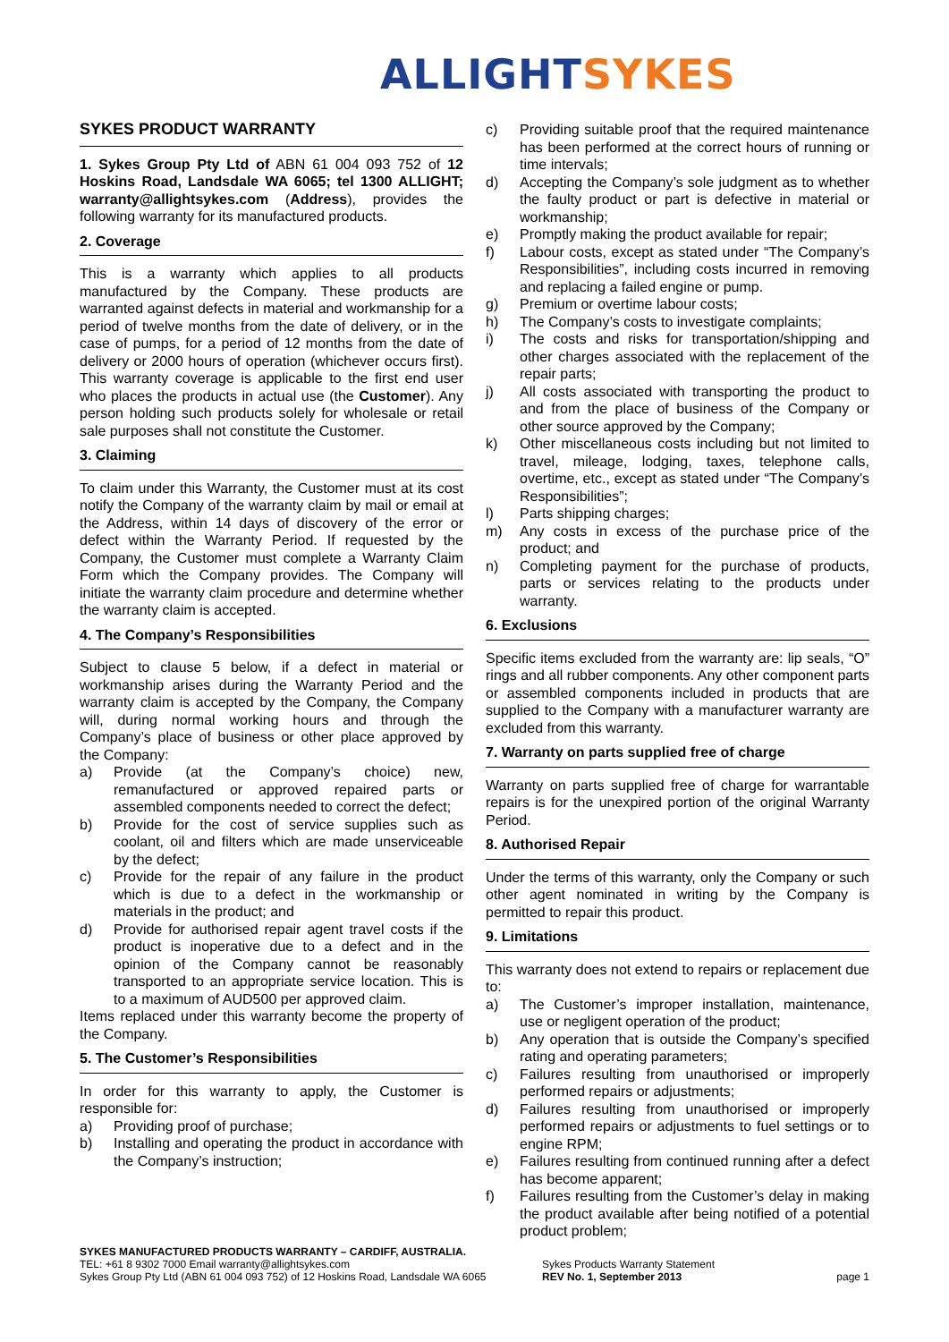ALLIGHT SYKES
SYKES PRODUCT WARRANTY
1. Sykes Group Pty Ltd of ABN 61 004 093 752 of 12 Hoskins Road, Landsdale WA 6065; tel 1300 ALLIGHT; warranty@allightsykes.com (Address), provides the following warranty for its manufactured products.
2. Coverage
This is a warranty which applies to all products manufactured by the Company. These products are warranted against defects in material and workmanship for a period of twelve months from the date of delivery, or in the case of pumps, for a period of 12 months from the date of delivery or 2000 hours of operation (whichever occurs first). This warranty coverage is applicable to the first end user who places the products in actual use (the Customer). Any person holding such products solely for wholesale or retail sale purposes shall not constitute the Customer.
3. Claiming
To claim under this Warranty, the Customer must at its cost notify the Company of the warranty claim by mail or email at the Address, within 14 days of discovery of the error or defect within the Warranty Period. If requested by the Company, the Customer must complete a Warranty Claim Form which the Company provides. The Company will initiate the warranty claim procedure and determine whether the warranty claim is accepted.
4. The Company’s Responsibilities
Subject to clause 5 below, if a defect in material or workmanship arises during the Warranty Period and the warranty claim is accepted by the Company, the Company will, during normal working hours and through the Company’s place of business or other place approved by the Company:
a) Provide (at the Company’s choice) new, remanufactured or approved repaired parts or assembled components needed to correct the defect;
b) Provide for the cost of service supplies such as coolant, oil and filters which are made unserviceable by the defect;
c) Provide for the repair of any failure in the product which is due to a defect in the workmanship or materials in the product; and
d) Provide for authorised repair agent travel costs if the product is inoperative due to a defect and in the opinion of the Company cannot be reasonably transported to an appropriate service location. This is to a maximum of AUD500 per approved claim.
Items replaced under this warranty become the property of the Company.
5. The Customer’s Responsibilities
In order for this warranty to apply, the Customer is responsible for:
a) Providing proof of purchase;
b) Installing and operating the product in accordance with the Company’s instruction;
c) Providing suitable proof that the required maintenance has been performed at the correct hours of running or time intervals;
d) Accepting the Company’s sole judgment as to whether the faulty product or part is defective in material or workmanship;
e) Promptly making the product available for repair;
f) Labour costs, except as stated under “The Company’s Responsibilities”, including costs incurred in removing and replacing a failed engine or pump.
g) Premium or overtime labour costs;
h) The Company’s costs to investigate complaints;
i) The costs and risks for transportation/shipping and other charges associated with the replacement of the repair parts;
j) All costs associated with transporting the product to and from the place of business of the Company or other source approved by the Company;
k) Other miscellaneous costs including but not limited to travel, mileage, lodging, taxes, telephone calls, overtime, etc., except as stated under “The Company’s Responsibilities”;
l) Parts shipping charges;
m) Any costs in excess of the purchase price of the product; and
n) Completing payment for the purchase of products, parts or services relating to the products under warranty.
6. Exclusions
Specific items excluded from the warranty are: lip seals, “O” rings and all rubber components. Any other component parts or assembled components included in products that are supplied to the Company with a manufacturer warranty are excluded from this warranty.
7. Warranty on parts supplied free of charge
Warranty on parts supplied free of charge for warrantable repairs is for the unexpired portion of the original Warranty Period.
8. Authorised Repair
Under the terms of this warranty, only the Company or such other agent nominated in writing by the Company is permitted to repair this product.
9. Limitations
This warranty does not extend to repairs or replacement due to:
a) The Customer’s improper installation, maintenance, use or negligent operation of the product;
b) Any operation that is outside the Company’s specified rating and operating parameters;
c) Failures resulting from unauthorised or improperly performed repairs or adjustments;
d) Failures resulting from unauthorised or improperly performed repairs or adjustments to fuel settings or to engine RPM;
e) Failures resulting from continued running after a defect has become apparent;
f) Failures resulting from the Customer’s delay in making the product available after being notified of a potential product problem;
SYKES MANUFACTURED PRODUCTS WARRANTY – CARDIFF, AUSTRALIA.
TEL: +61 8 9302 7000 Email warranty@allightsykes.com
Sykes Group Pty Ltd (ABN 61 004 093 752) of 12 Hoskins Road, Landsdale WA 6065
Sykes Products Warranty Statement
REV No. 1, September 2013
page 1